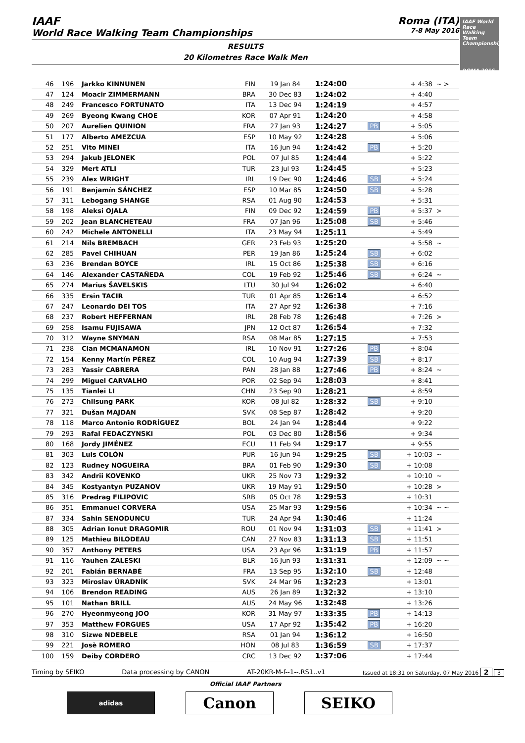IAAF
World Race Walking Team Championships
Roma (ITA)
7-8 May 2016
RESULTS
20 Kilometres Race Walk Men
| 46 | 196 | Jarkko KINNUNEN | FIN | 19 Jan 84 | 1:24:00 | | + 4:38 | ~ > |
| 47 | 124 | Moacir ZIMMERMANN | BRA | 30 Dec 83 | 1:24:02 | | + 4:40 | |
| 48 | 249 | Francesco FORTUNATO | ITA | 13 Dec 94 | 1:24:19 | | + 4:57 | |
| 49 | 269 | Byeong Kwang CHOE | KOR | 07 Apr 91 | 1:24:20 | | + 4:58 | |
| 50 | 207 | Aurelien QUINION | FRA | 27 Jan 93 | 1:24:27 | PB | + 5:05 | |
| 51 | 177 | Alberto AMEZCUA | ESP | 10 May 92 | 1:24:28 | | + 5:06 | |
| 52 | 251 | Vito MINEI | ITA | 16 Jun 94 | 1:24:42 | PB | + 5:20 | |
| 53 | 294 | Jakub JELONEK | POL | 07 Jul 85 | 1:24:44 | | + 5:22 | |
| 54 | 329 | Mert ATLI | TUR | 23 Jul 93 | 1:24:45 | | + 5:23 | |
| 55 | 239 | Alex WRIGHT | IRL | 19 Dec 90 | 1:24:46 | SB | + 5:24 | |
| 56 | 191 | Benjamín SÁNCHEZ | ESP | 10 Mar 85 | 1:24:50 | SB | + 5:28 | |
| 57 | 311 | Lebogang SHANGE | RSA | 01 Aug 90 | 1:24:53 | | + 5:31 | |
| 58 | 198 | Aleksi OJALA | FIN | 09 Dec 92 | 1:24:59 | PB | + 5:37 | > |
| 59 | 202 | Jean BLANCHETEAU | FRA | 07 Jan 96 | 1:25:08 | SB | + 5:46 | |
| 60 | 242 | Michele ANTONELLI | ITA | 23 May 94 | 1:25:11 | | + 5:49 | |
| 61 | 214 | Nils BREMBACH | GER | 23 Feb 93 | 1:25:20 | | + 5:58 | ~ |
| 62 | 285 | Pavel CHIHUAN | PER | 19 Jan 86 | 1:25:24 | SB | + 6:02 | |
| 63 | 236 | Brendan BOYCE | IRL | 15 Oct 86 | 1:25:38 | SB | + 6:16 | |
| 64 | 146 | Alexander CASTAÑEDA | COL | 19 Feb 92 | 1:25:46 | SB | + 6:24 | ~ |
| 65 | 274 | Marius ŠAVELSKIS | LTU | 30 Jul 94 | 1:26:02 | | + 6:40 | |
| 66 | 335 | Ersin TACIR | TUR | 01 Apr 85 | 1:26:14 | | + 6:52 | |
| 67 | 247 | Leonardo DEI TOS | ITA | 27 Apr 92 | 1:26:38 | | + 7:16 | |
| 68 | 237 | Robert HEFFERNAN | IRL | 28 Feb 78 | 1:26:48 | | + 7:26 | > |
| 69 | 258 | Isamu FUJISAWA | JPN | 12 Oct 87 | 1:26:54 | | + 7:32 | |
| 70 | 312 | Wayne SNYMAN | RSA | 08 Mar 85 | 1:27:15 | | + 7:53 | |
| 71 | 238 | Cian MCMANAMON | IRL | 10 Nov 91 | 1:27:26 | PB | + 8:04 | |
| 72 | 154 | Kenny Martín PÉREZ | COL | 10 Aug 94 | 1:27:39 | SB | + 8:17 | |
| 73 | 283 | Yassir CABRERA | PAN | 28 Jan 88 | 1:27:46 | PB | + 8:24 | ~ |
| 74 | 299 | Miguel CARVALHO | POR | 02 Sep 94 | 1:28:03 | | + 8:41 | |
| 75 | 135 | Tianlei LI | CHN | 23 Sep 90 | 1:28:21 | | + 8:59 | |
| 76 | 273 | Chilsung PARK | KOR | 08 Jul 82 | 1:28:32 | SB | + 9:10 | |
| 77 | 321 | Dušan MAJDAN | SVK | 08 Sep 87 | 1:28:42 | | + 9:20 | |
| 78 | 118 | Marco Antonio RODRÍGUEZ | BOL | 24 Jan 94 | 1:28:44 | | + 9:22 | |
| 79 | 293 | Rafal FEDACZYNSKI | POL | 03 Dec 80 | 1:28:56 | | + 9:34 | |
| 80 | 168 | Jordy JIMÉNEZ | ECU | 11 Feb 94 | 1:29:17 | | + 9:55 | |
| 81 | 303 | Luis COLÓN | PUR | 16 Jun 94 | 1:29:25 | SB | + 10:03 | ~ |
| 82 | 123 | Rudney NOGUEIRA | BRA | 01 Feb 90 | 1:29:30 | SB | + 10:08 | |
| 83 | 342 | Andrii KOVENKO | UKR | 25 Nov 73 | 1:29:32 | | + 10:10 | ~ |
| 84 | 345 | Kostyantyn PUZANOV | UKR | 19 May 91 | 1:29:50 | | + 10:28 | > |
| 85 | 316 | Predrag FILIPOVIC | SRB | 05 Oct 78 | 1:29:53 | | + 10:31 | |
| 86 | 351 | Emmanuel CORVERA | USA | 25 Mar 93 | 1:29:56 | | + 10:34 | ~ ~ |
| 87 | 334 | Sahin SENODUNCU | TUR | 24 Apr 94 | 1:30:46 | | + 11:24 | |
| 88 | 305 | Adrian Ionut DRAGOMIR | ROU | 01 Nov 94 | 1:31:03 | SB | + 11:41 | > |
| 89 | 125 | Mathieu BILODEAU | CAN | 27 Nov 83 | 1:31:13 | SB | + 11:51 | |
| 90 | 357 | Anthony PETERS | USA | 23 Apr 96 | 1:31:19 | PB | + 11:57 | |
| 91 | 116 | Yauhen ZALESKI | BLR | 16 Jun 93 | 1:31:31 | | + 12:09 | ~ ~ |
| 92 | 201 | Fabián BERNABÉ | FRA | 13 Sep 95 | 1:32:10 | SB | + 12:48 | |
| 93 | 323 | Miroslav ÚRADNÍK | SVK | 24 Mar 96 | 1:32:23 | | + 13:01 | |
| 94 | 106 | Brendon READING | AUS | 26 Jan 89 | 1:32:32 | | + 13:10 | |
| 95 | 101 | Nathan BRILL | AUS | 24 May 96 | 1:32:48 | | + 13:26 | |
| 96 | 270 | Hyeonmyeong JOO | KOR | 31 May 97 | 1:33:35 | PB | + 14:13 | |
| 97 | 353 | Matthew FORGUES | USA | 17 Apr 92 | 1:35:42 | PB | + 16:20 | |
| 98 | 310 | Sizwe NDEBELE | RSA | 01 Jan 94 | 1:36:12 | | + 16:50 | |
| 99 | 221 | Josè ROMERO | HON | 08 Jul 83 | 1:36:59 | SB | + 17:37 | |
| 100 | 159 | Deiby CORDERO | CRC | 13 Dec 92 | 1:37:06 | | + 17:44 | |
Timing by SEIKO Data processing by CANON AT-20KR-M-f--1--.RS1..v1 Issued at 18:31 on Saturday, 07 May 2016 2 3
Official IAAF Partners
adidas
Canon SEIKO
IAAF World Race Walking Team Championships
ROMA 2016